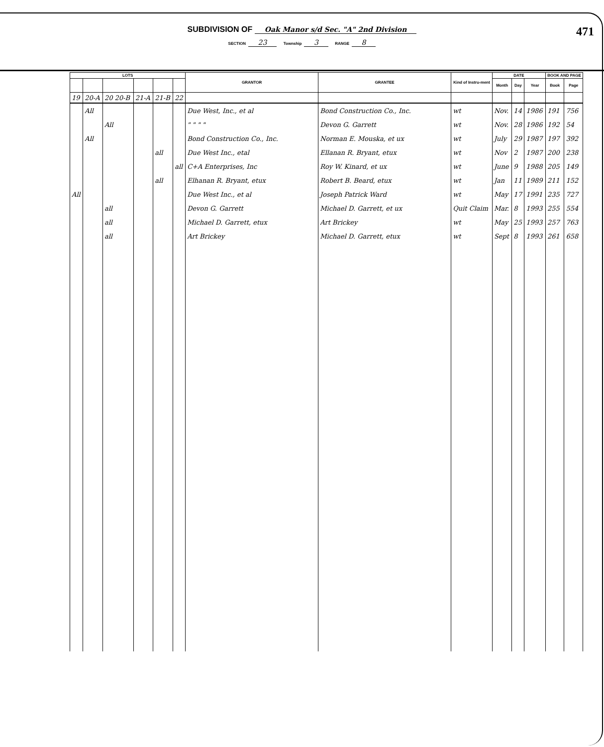471
SUBDIVISION OF Oak Manor s/d Sec. "A" 2nd Division
SECTION 23 Township 3 RANGE 8
| LOTS | | | | | | GRANTOR | GRANTEE | Kind of Instru-ment | DATE | | | BOOK AND PAGE | |
| --- | --- | --- | --- | --- | --- | --- | --- | --- | --- | --- | --- | --- | --- |
| | | | | | | | | | Month | Day | Year | Book | Page |
| 19 | 20-A | 20 20-B | 21-A | 21-B | 22 | | | | | | | | |
| | All | | | | | Due West, Inc., et al | Bond Construction Co., Inc. | wt | Nov. | 14 | 1986 | 191 | 756 |
| | | All | | | | " " " " | Devon G. Garrett | wt | Nov. | 28 | 1986 | 192 | 54 |
| | All | | | | | Bond Construction Co., Inc. | Norman E. Mouska, et ux | wt | July | 29 | 1987 | 197 | 392 |
| | | | | all | | Due West Inc., etal | Ellanan R. Bryant, etux | wt | Nov | 2 | 1987 | 200 | 238 |
| | | | | | all | C+A Enterprises, Inc | Roy W. Kinard, et ux | wt | June | 9 | 1988 | 205 | 149 |
| | | | | all | | Elhanan R. Bryant, etux | Robert B. Beard, etux | wt | Jan | 11 | 1989 | 211 | 152 |
| All | | | | | | Due West Inc., et al | Joseph Patrick Ward | wt | May | 17 | 1991 | 235 | 727 |
| | | all | | | | Devon G. Garrett | Michael D. Garrett, et ux | Quit Claim | Mar. | 8 | 1993 | 255 | 554 |
| | | all | | | | Michael D. Garrett, etux | Art Brickey | wt | May | 25 | 1993 | 257 | 763 |
| | | all | | | | Art Brickey | Michael D. Garrett, etux | wt | Sept | 8 | 1993 | 261 | 658 |